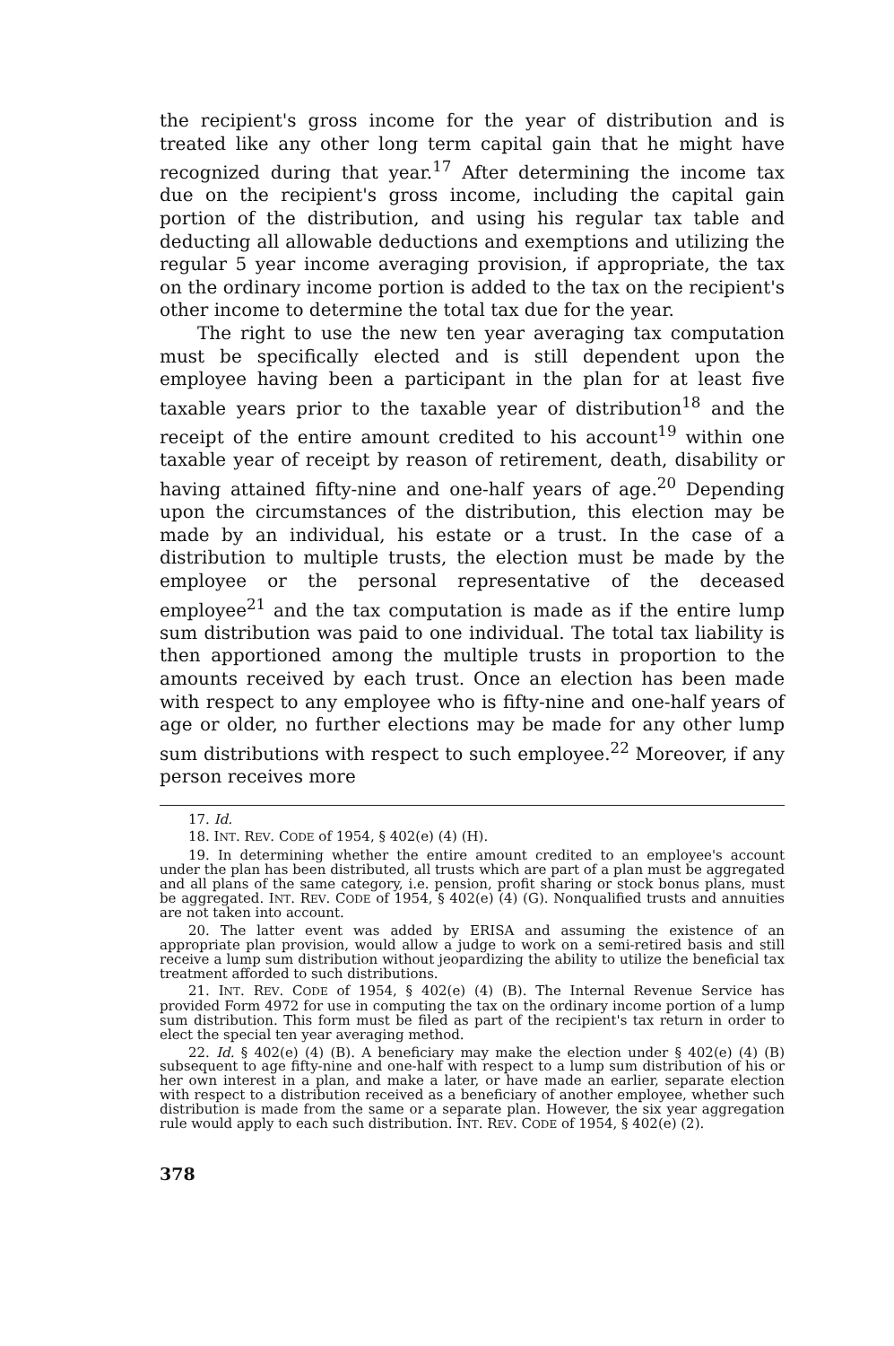the recipient's gross income for the year of distribution and is treated like any other long term capital gain that he might have recognized during that year.<sup>17</sup> After determining the income tax due on the recipient's gross income, including the capital gain portion of the distribution, and using his regular tax table and deducting all allowable deductions and exemptions and utilizing the regular 5 year income averaging provision, if appropriate, the tax on the ordinary income portion is added to the tax on the recipient's other income to determine the total tax due for the year.
The right to use the new ten year averaging tax computation must be specifically elected and is still dependent upon the employee having been a participant in the plan for at least five taxable years prior to the taxable year of distribution<sup>18</sup> and the receipt of the entire amount credited to his account<sup>19</sup> within one taxable year of receipt by reason of retirement, death, disability or having attained fifty-nine and one-half years of age.<sup>20</sup> Depending upon the circumstances of the distribution, this election may be made by an individual, his estate or a trust. In the case of a distribution to multiple trusts, the election must be made by the employee or the personal representative of the deceased employee<sup>21</sup> and the tax computation is made as if the entire lump sum distribution was paid to one individual. The total tax liability is then apportioned among the multiple trusts in proportion to the amounts received by each trust. Once an election has been made with respect to any employee who is fifty-nine and one-half years of age or older, no further elections may be made for any other lump sum distributions with respect to such employee.<sup>22</sup> Moreover, if any person receives more
17. Id.
18. INT. REV. CODE of 1954, § 402(e) (4) (H).
19. In determining whether the entire amount credited to an employee's account under the plan has been distributed, all trusts which are part of a plan must be aggregated and all plans of the same category, i.e. pension, profit sharing or stock bonus plans, must be aggregated. INT. REV. CODE of 1954, § 402(e) (4) (G). Nonqualified trusts and annuities are not taken into account.
20. The latter event was added by ERISA and assuming the existence of an appropriate plan provision, would allow a judge to work on a semi-retired basis and still receive a lump sum distribution without jeopardizing the ability to utilize the beneficial tax treatment afforded to such distributions.
21. INT. REV. CODE of 1954, § 402(e) (4) (B). The Internal Revenue Service has provided Form 4972 for use in computing the tax on the ordinary income portion of a lump sum distribution. This form must be filed as part of the recipient's tax return in order to elect the special ten year averaging method.
22. Id. § 402(e) (4) (B). A beneficiary may make the election under § 402(e) (4) (B) subsequent to age fifty-nine and one-half with respect to a lump sum distribution of his or her own interest in a plan, and make a later, or have made an earlier, separate election with respect to a distribution received as a beneficiary of another employee, whether such distribution is made from the same or a separate plan. However, the six year aggregation rule would apply to each such distribution. INT. REV. CODE of 1954, § 402(e) (2).
378